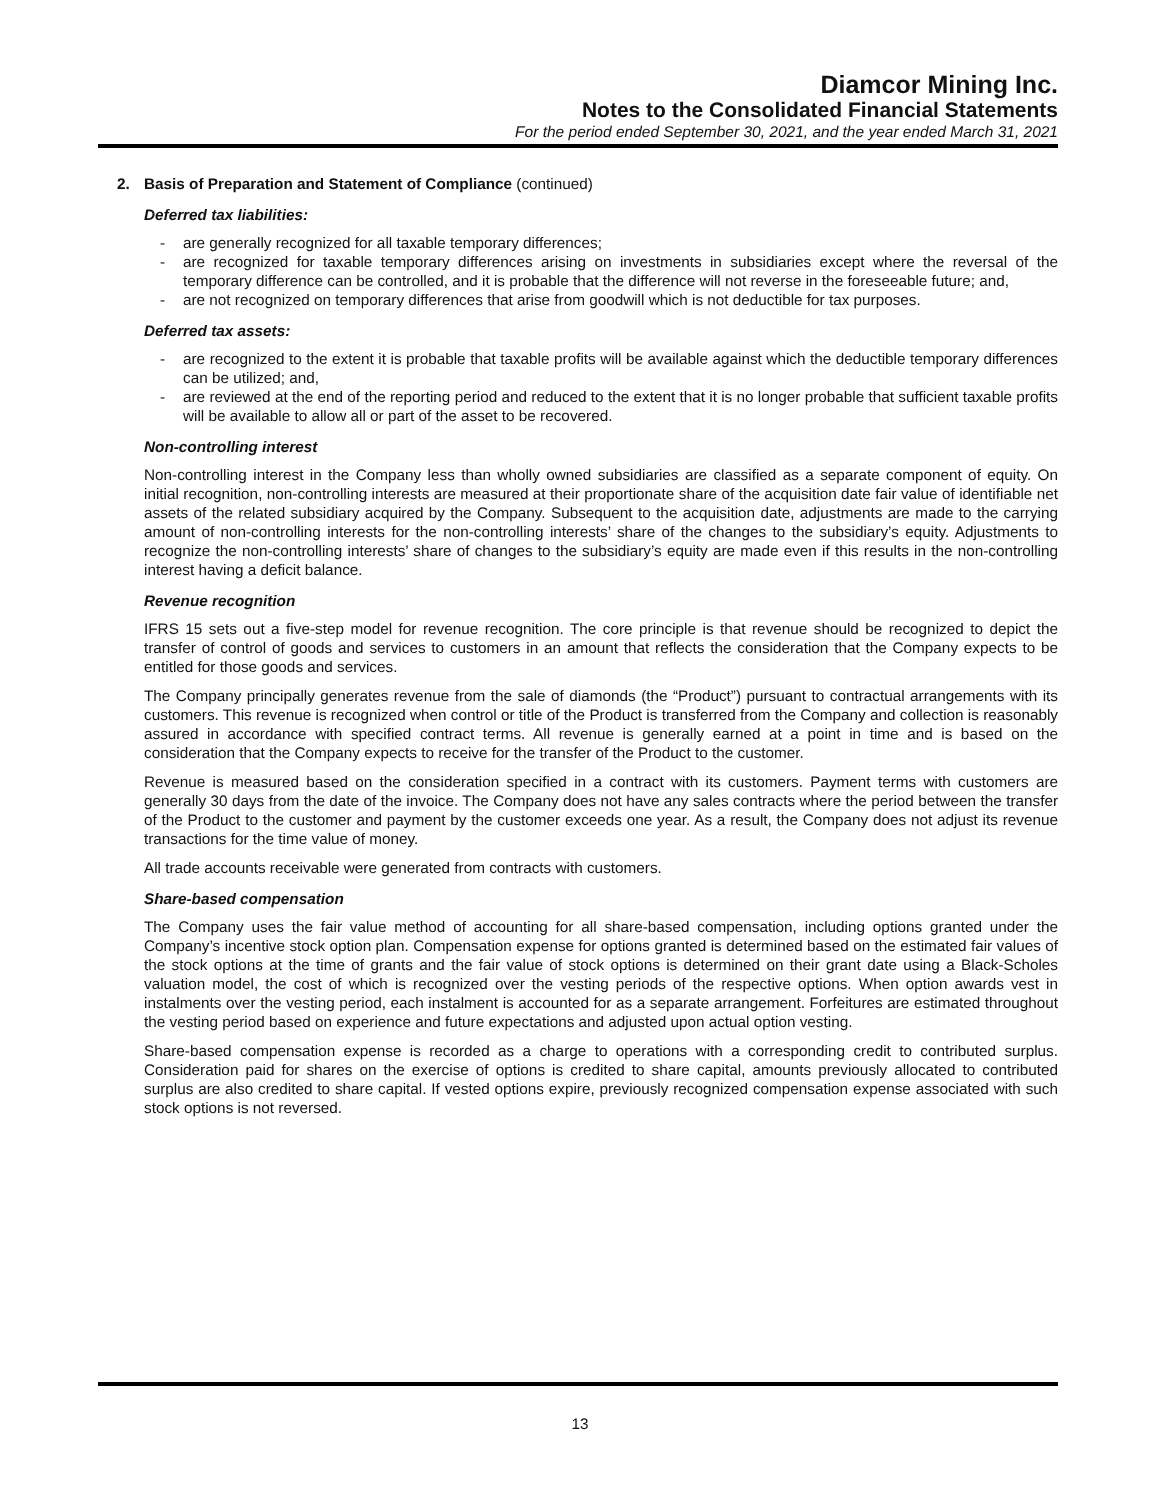Diamcor Mining Inc.
Notes to the Consolidated Financial Statements
For the period ended September 30, 2021, and the year ended March 31, 2021
2. Basis of Preparation and Statement of Compliance (continued)
Deferred tax liabilities:
- are generally recognized for all taxable temporary differences;
- are recognized for taxable temporary differences arising on investments in subsidiaries except where the reversal of the temporary difference can be controlled, and it is probable that the difference will not reverse in the foreseeable future; and,
- are not recognized on temporary differences that arise from goodwill which is not deductible for tax purposes.
Deferred tax assets:
- are recognized to the extent it is probable that taxable profits will be available against which the deductible temporary differences can be utilized; and,
- are reviewed at the end of the reporting period and reduced to the extent that it is no longer probable that sufficient taxable profits will be available to allow all or part of the asset to be recovered.
Non-controlling interest
Non-controlling interest in the Company less than wholly owned subsidiaries are classified as a separate component of equity. On initial recognition, non-controlling interests are measured at their proportionate share of the acquisition date fair value of identifiable net assets of the related subsidiary acquired by the Company. Subsequent to the acquisition date, adjustments are made to the carrying amount of non-controlling interests for the non-controlling interests’ share of the changes to the subsidiary’s equity. Adjustments to recognize the non-controlling interests’ share of changes to the subsidiary’s equity are made even if this results in the non-controlling interest having a deficit balance.
Revenue recognition
IFRS 15 sets out a five-step model for revenue recognition. The core principle is that revenue should be recognized to depict the transfer of control of goods and services to customers in an amount that reflects the consideration that the Company expects to be entitled for those goods and services.
The Company principally generates revenue from the sale of diamonds (the “Product”) pursuant to contractual arrangements with its customers. This revenue is recognized when control or title of the Product is transferred from the Company and collection is reasonably assured in accordance with specified contract terms. All revenue is generally earned at a point in time and is based on the consideration that the Company expects to receive for the transfer of the Product to the customer.
Revenue is measured based on the consideration specified in a contract with its customers. Payment terms with customers are generally 30 days from the date of the invoice. The Company does not have any sales contracts where the period between the transfer of the Product to the customer and payment by the customer exceeds one year. As a result, the Company does not adjust its revenue transactions for the time value of money.
All trade accounts receivable were generated from contracts with customers.
Share-based compensation
The Company uses the fair value method of accounting for all share-based compensation, including options granted under the Company’s incentive stock option plan. Compensation expense for options granted is determined based on the estimated fair values of the stock options at the time of grants and the fair value of stock options is determined on their grant date using a Black-Scholes valuation model, the cost of which is recognized over the vesting periods of the respective options. When option awards vest in instalments over the vesting period, each instalment is accounted for as a separate arrangement. Forfeitures are estimated throughout the vesting period based on experience and future expectations and adjusted upon actual option vesting.
Share-based compensation expense is recorded as a charge to operations with a corresponding credit to contributed surplus. Consideration paid for shares on the exercise of options is credited to share capital, amounts previously allocated to contributed surplus are also credited to share capital. If vested options expire, previously recognized compensation expense associated with such stock options is not reversed.
13